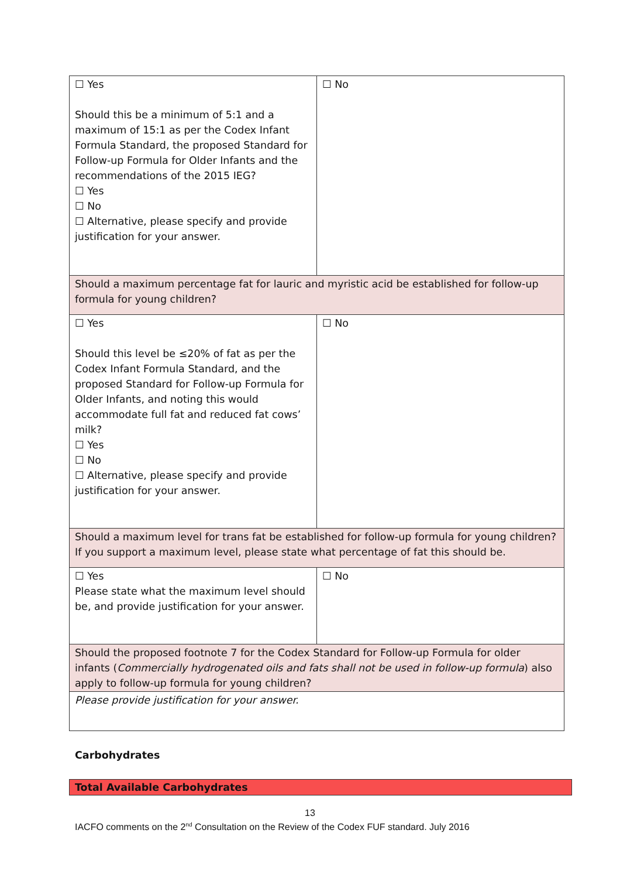| ☐ Yes Should this be a minimum of 5:1 and a maximum of 15:1 as per the Codex Infant Formula Standard, the proposed Standard for Follow-up Formula for Older Infants and the recommendations of the 2015 IEG? ☐ Yes ☐ No ☐ Alternative, please specify and provide justification for your answer. | ☐ No |
| Should a maximum percentage fat for lauric and myristic acid be established for follow-up formula for young children? | |
| ☐ Yes Should this level be ≤20% of fat as per the Codex Infant Formula Standard, and the proposed Standard for Follow-up Formula for Older Infants, and noting this would accommodate full fat and reduced fat cows’ milk? ☐ Yes ☐ No ☐ Alternative, please specify and provide justification for your answer. | ☐ No |
| Should a maximum level for trans fat be established for follow-up formula for young children? If you support a maximum level, please state what percentage of fat this should be. | |
| ☐ Yes Please state what the maximum level should be, and provide justification for your answer. | ☐ No |
| Should the proposed footnote 7 for the Codex Standard for Follow-up Formula for older infants ( Commercially hydrogenated oils and fats shall not be used in follow-up formula ) also apply to follow-up formula for young children? | |
| Please provide justification for your answer. | |
Carbohydrates
Total Available Carbohydrates
13
IACFO comments on the 2<sup>nd</sup> Consultation on the Review of the Codex FUF standard. July 2016